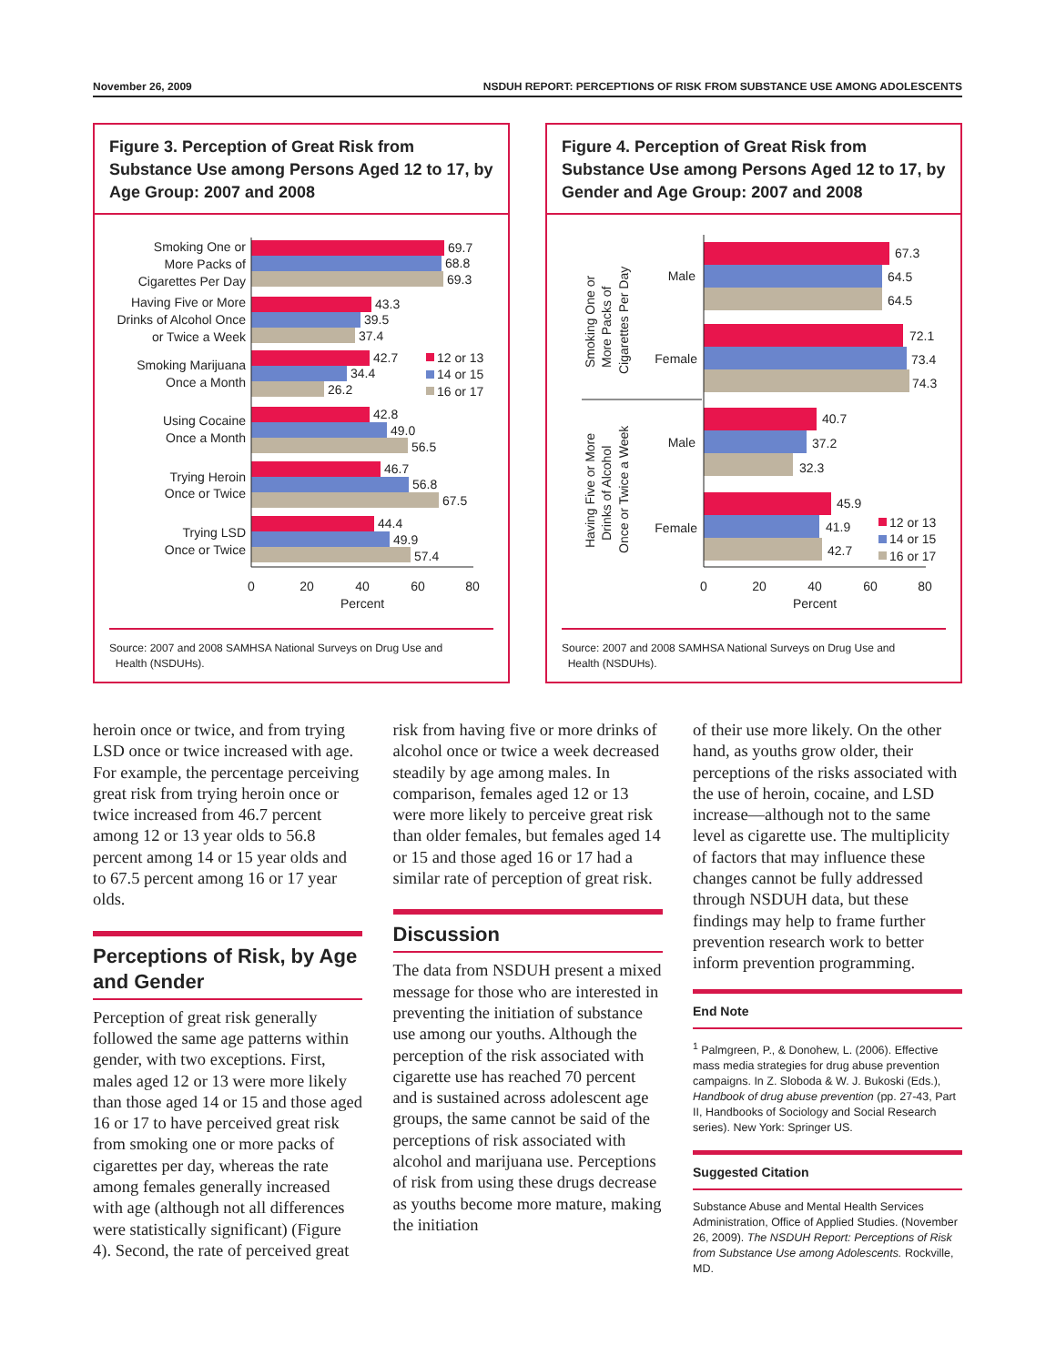November 26, 2009 NSDUH REPORT: PERCEPTIONS OF RISK FROM SUBSTANCE USE AMONG ADOLESCENTS
Figure 3. Perception of Great Risk from Substance Use among Persons Aged 12 to 17, by Age Group: 2007 and 2008
Smoking One or
More Packs of
Cigarettes Per Day
Having Five or More
Drinks of Alcohol Once
or Twice a Week
Smoking Marijuana
Once a Month
Using Cocaine
Once a Month
Trying Heroin
Once or Twice
Trying LSD
Once or Twice
69.7
68.8
69.3
43.3
39.5
37.4
42.7
34.4
26.2
42.8
49.0
56.5
46.7
56.8
67.5
44.4
49.9
57.4
12 or 13
14 or 15
16 or 17
0
20
40
60
80
Percent
Source: 2007 and 2008 SAMHSA National Surveys on Drug Use and
Health (NSDUHs).
Figure 4. Perception of Great Risk from Substance Use among Persons Aged 12 to 17, by Gender and Age Group: 2007 and 2008
Smoking One or
More Packs of
Cigarettes Per Day
Having Five or More
Drinks of Alcohol
Once or Twice a Week
Male
Female
Male
Female
67.3
64.5
64.5
72.1
73.4
74.3
40.7
37.2
32.3
45.9
41.9
42.7
12 or 13
14 or 15
16 or 17
0
20
40
60
80
Percent
Source: 2007 and 2008 SAMHSA National Surveys on Drug Use and
Health (NSDUHs).
heroin once or twice, and from trying LSD once or twice increased with age. For example, the percentage perceiving great risk from trying heroin once or twice increased from 46.7 percent among 12 or 13 year olds to 56.8 percent among 14 or 15 year olds and to 67.5 percent among 16 or 17 year olds.
Perceptions of Risk, by Age and Gender
Perception of great risk generally followed the same age patterns within gender, with two exceptions. First, males aged 12 or 13 were more likely than those aged 14 or 15 and those aged 16 or 17 to have perceived great risk from smoking one or more packs of cigarettes per day, whereas the rate among females generally increased with age (although not all differences were statistically significant) (Figure 4). Second, the rate of perceived great
risk from having five or more drinks of alcohol once or twice a week decreased steadily by age among males. In comparison, females aged 12 or 13 were more likely to perceive great risk than older females, but females aged 14 or 15 and those aged 16 or 17 had a similar rate of perception of great risk.
Discussion
The data from NSDUH present a mixed message for those who are interested in preventing the initiation of substance use among our youths. Although the perception of the risk associated with cigarette use has reached 70 percent and is sustained across adolescent age groups, the same cannot be said of the perceptions of risk associated with alcohol and marijuana use. Perceptions of risk from using these drugs decrease as youths become more mature, making the initiation
of their use more likely. On the other hand, as youths grow older, their perceptions of the risks associated with the use of heroin, cocaine, and LSD increase—although not to the same level as cigarette use. The multiplicity of factors that may influence these changes cannot be fully addressed through NSDUH data, but these findings may help to frame further prevention research work to better inform prevention programming.
End Note
<sup>1</sup> Palmgreen, P., & Donohew, L. (2006). Effective mass media strategies for drug abuse prevention campaigns. In Z. Sloboda & W. J. Bukoski (Eds.), Handbook of drug abuse prevention (pp. 27-43, Part II, Handbooks of Sociology and Social Research series). New York: Springer US.
Suggested Citation
Substance Abuse and Mental Health Services Administration, Office of Applied Studies. (November 26, 2009). The NSDUH Report: Perceptions of Risk from Substance Use among Adolescents. Rockville, MD.